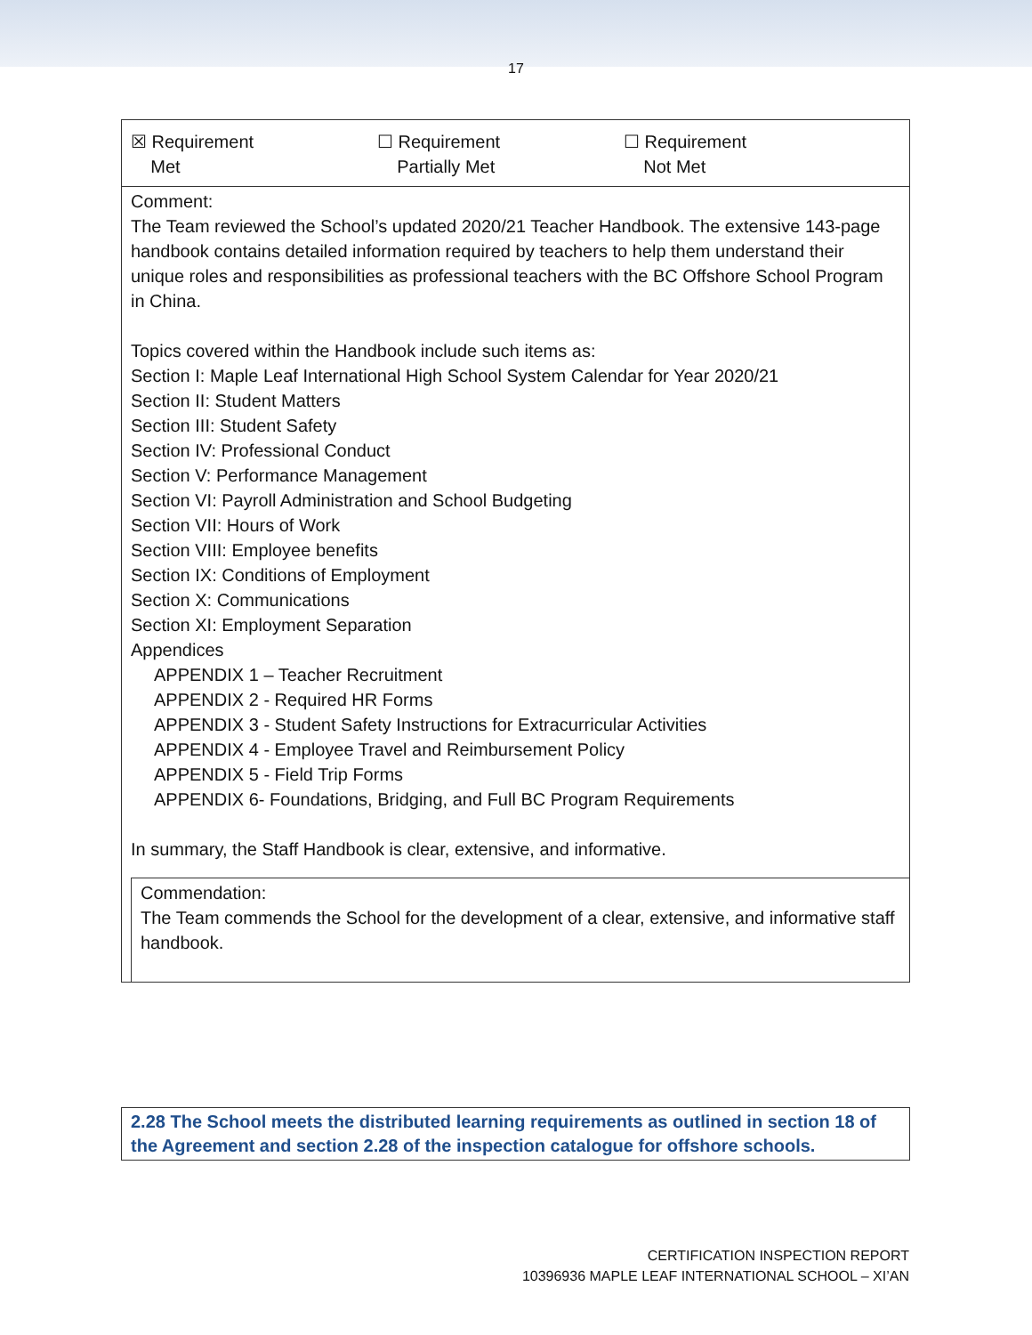17
☒ Requirement
Met
☐ Requirement
Partially Met
☐ Requirement
Not Met
Comment:
The Team reviewed the School’s updated 2020/21 Teacher Handbook. The extensive 143-page handbook contains detailed information required by teachers to help them understand their unique roles and responsibilities as professional teachers with the BC Offshore School Program in China.
Topics covered within the Handbook include such items as:
Section I: Maple Leaf International High School System Calendar for Year 2020/21
Section II: Student Matters
Section III: Student Safety
Section IV: Professional Conduct
Section V: Performance Management
Section VI: Payroll Administration and School Budgeting
Section VII: Hours of Work
Section VIII: Employee benefits
Section IX: Conditions of Employment
Section X: Communications
Section XI: Employment Separation
Appendices
APPENDIX 1 – Teacher Recruitment
APPENDIX 2 - Required HR Forms
APPENDIX 3 - Student Safety Instructions for Extracurricular Activities
APPENDIX 4 - Employee Travel and Reimbursement Policy
APPENDIX 5 - Field Trip Forms
APPENDIX 6- Foundations, Bridging, and Full BC Program Requirements
In summary, the Staff Handbook is clear, extensive, and informative.
Commendation:
The Team commends the School for the development of a clear, extensive, and informative staff handbook.
2.28 The School meets the distributed learning requirements as outlined in section 18 of the Agreement and section 2.28 of the inspection catalogue for offshore schools.
CERTIFICATION INSPECTION REPORT
10396936 MAPLE LEAF INTERNATIONAL SCHOOL – XI’AN